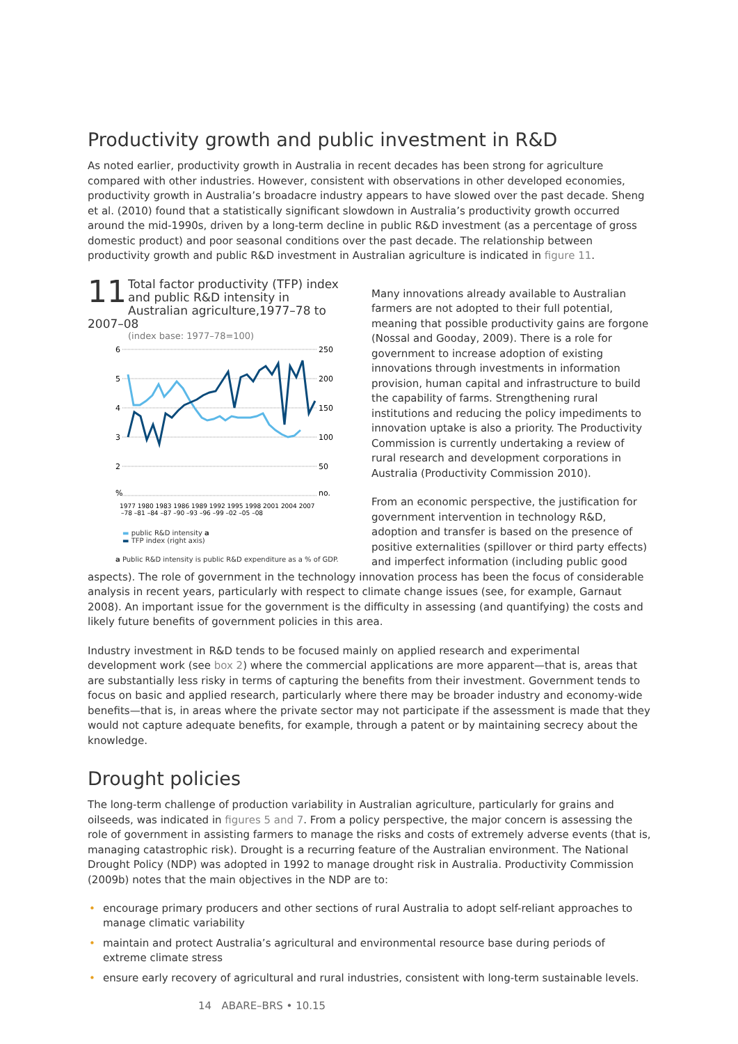Productivity growth and public investment in R&D
As noted earlier, productivity growth in Australia in recent decades has been strong for agriculture compared with other industries. However, consistent with observations in other developed economies, productivity growth in Australia’s broadacre industry appears to have slowed over the past decade. Sheng et al. (2010) found that a statistically significant slowdown in Australia’s productivity growth occurred around the mid-1990s, driven by a long-term decline in public R&D investment (as a percentage of gross domestic product) and poor seasonal conditions over the past decade. The relationship between productivity growth and public R&D investment in Australian agriculture is indicated in figure 11.
11
Total factor productivity (TFP) index and public R&D intensity in Australian agriculture,1977–78 to 2007–08
(index base: 1977–78=100)
6
5
4
3
2
%
250
200
150
100
50
no.
1977 1980 1983 1986 1989 1992 1995 1998 2001 2004 2007
–78 –81 –84 –87 –90 –93 –96 –99 –02 –05 –08
▬ public R&D intensity a
▬ TFP index (right axis)
a Public R&D intensity is public R&D expenditure as a % of GDP.
Many innovations already available to Australian farmers are not adopted to their full potential, meaning that possible productivity gains are forgone (Nossal and Gooday, 2009). There is a role for government to increase adoption of existing innovations through investments in information provision, human capital and infrastructure to build the capability of farms. Strengthening rural institutions and reducing the policy impediments to innovation uptake is also a priority. The Productivity Commission is currently undertaking a review of rural research and development corporations in Australia (Productivity Commission 2010).
From an economic perspective, the justification for government intervention in technology R&D, adoption and transfer is based on the presence of positive externalities (spillover or third party effects) and imperfect information (including public good aspects). The role of government in the technology innovation process has been the focus of considerable analysis in recent years, particularly with respect to climate change issues (see, for example, Garnaut 2008). An important issue for the government is the difficulty in assessing (and quantifying) the costs and likely future benefits of government policies in this area.
Industry investment in R&D tends to be focused mainly on applied research and experimental development work (see box 2) where the commercial applications are more apparent—that is, areas that are substantially less risky in terms of capturing the benefits from their investment. Government tends to focus on basic and applied research, particularly where there may be broader industry and economy-wide benefits—that is, in areas where the private sector may not participate if the assessment is made that they would not capture adequate benefits, for example, through a patent or by maintaining secrecy about the knowledge.
Drought policies
The long-term challenge of production variability in Australian agriculture, particularly for grains and oilseeds, was indicated in figures 5 and 7. From a policy perspective, the major concern is assessing the role of government in assisting farmers to manage the risks and costs of extremely adverse events (that is, managing catastrophic risk). Drought is a recurring feature of the Australian environment. The National Drought Policy (NDP) was adopted in 1992 to manage drought risk in Australia. Productivity Commission (2009b) notes that the main objectives in the NDP are to:
• encourage primary producers and other sections of rural Australia to adopt self-reliant approaches to manage climatic variability
• maintain and protect Australia’s agricultural and environmental resource base during periods of extreme climate stress
• ensure early recovery of agricultural and rural industries, consistent with long-term sustainable levels.
14 ABARE–BRS • 10.15